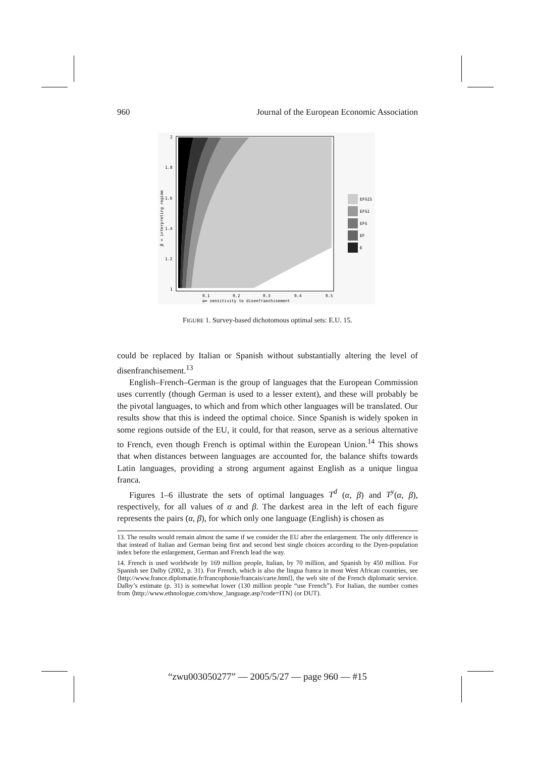960 Journal of the European Economic Association
2
1.8
1.6
1.4
1.2
1
0.1
0.2
0.3
0.4
0.5
α= sensitivity to disenfranchisement
β = interpreting regime
EFGIS
EFGI
EFG
EF
E
FIGURE 1. Survey-based dichotomous optimal sets: E.U. 15.
could be replaced by Italian or Spanish without substantially altering the level of disenfranchisement.<sup>13</sup>
English–French–German is the group of languages that the European Commission uses currently (though German is used to a lesser extent), and these will probably be the pivotal languages, to which and from which other languages will be translated. Our results show that this is indeed the optimal choice. Since Spanish is widely spoken in some regions outside of the EU, it could, for that reason, serve as a serious alternative to French, even though French is optimal within the European Union.<sup>14</sup> This shows that when distances between languages are accounted for, the balance shifts towards Latin languages, providing a strong argument against English as a unique lingua franca.
Figures 1–6 illustrate the sets of optimal languages T<sup>d</sup> (α, β) and T<sup>y</sup>(α, β), respectively, for all values of α and β. The darkest area in the left of each figure represents the pairs (α, β), for which only one language (English) is chosen as
13. The results would remain almost the same if we consider the EU after the enlargement. The only difference is that instead of Italian and German being first and second best single choices according to the Dyen-population index before the enlargement, German and French lead the way.
14. French is used worldwide by 169 million people, Italian, by 70 million, and Spanish by 450 million. For Spanish see Dalby (2002, p. 31). For French, which is also the lingua franca in most West African countries, see ⟨http://www.france.diplomatie.fr/francophonie/francais/carte.html⟩, the web site of the French diplomatic service. Dalby’s estimate (p. 31) is somewhat lower (130 million people “use French”). For Italian, the number comes from ⟨http://www.ethnologue.com/show_language.asp?code=ITN⟩ (or DUT).
“zwu003050277” — 2005/5/27 — page 960 — #15